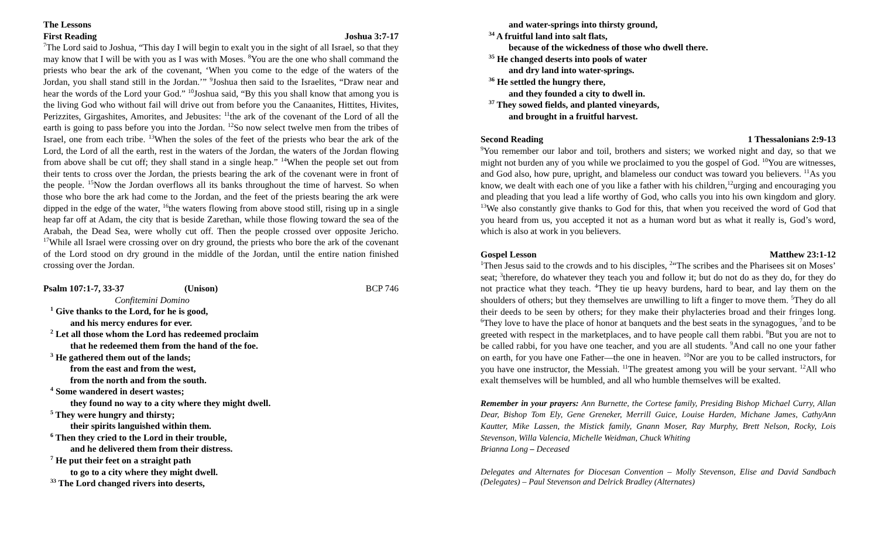The Lessons
First Reading Joshua 3:7-17
<sup>7</sup> The Lord said to Joshua, “This day I will begin to exalt you in the sight of all Israel, so that they may know that I will be with you as I was with Moses. <sup>8</sup>You are the one who shall command the priests who bear the ark of the covenant, ‘When you come to the edge of the waters of the Jordan, you shall stand still in the Jordan.’” <sup>9</sup>Joshua then said to the Israelites, “Draw near and hear the words of the Lord your God.” <sup>10</sup>Joshua said, “By this you shall know that among you is the living God who without fail will drive out from before you the Canaanites, Hittites, Hivites, Perizzites, Girgashites, Amorites, and Jebusites: <sup>11</sup>the ark of the covenant of the Lord of all the earth is going to pass before you into the Jordan. <sup>12</sup>So now select twelve men from the tribes of Israel, one from each tribe. <sup>13</sup>When the soles of the feet of the priests who bear the ark of the Lord, the Lord of all the earth, rest in the waters of the Jordan, the waters of the Jordan flowing from above shall be cut off; they shall stand in a single heap.” <sup>14</sup>When the people set out from their tents to cross over the Jordan, the priests bearing the ark of the covenant were in front of the people. <sup>15</sup>Now the Jordan overflows all its banks throughout the time of harvest. So when those who bore the ark had come to the Jordan, and the feet of the priests bearing the ark were dipped in the edge of the water, <sup>16</sup>the waters flowing from above stood still, rising up in a single heap far off at Adam, the city that is beside Zarethan, while those flowing toward the sea of the Arabah, the Dead Sea, were wholly cut off. Then the people crossed over opposite Jericho. <sup>17</sup>While all Israel were crossing over on dry ground, the priests who bore the ark of the covenant of the Lord stood on dry ground in the middle of the Jordan, until the entire nation finished crossing over the Jordan.
Psalm 107:1-7, 33-37 (Unison) BCP 746
Confitemini Domino
<sup>1</sup> Give thanks to the Lord, for he is good,
and his mercy endures for ever.
<sup>2</sup> Let all those whom the Lord has redeemed proclaim
that he redeemed them from the hand of the foe.
<sup>3</sup> He gathered them out of the lands;
from the east and from the west,
from the north and from the south.
<sup>4</sup> Some wandered in desert wastes;
they found no way to a city where they might dwell.
<sup>5</sup> They were hungry and thirsty;
their spirits languished within them.
<sup>6</sup> Then they cried to the Lord in their trouble,
and he delivered them from their distress.
<sup>7</sup> He put their feet on a straight path
to go to a city where they might dwell.
<sup>33</sup> The Lord changed rivers into deserts,
and water-springs into thirsty ground,
<sup>34</sup> A fruitful land into salt flats,
because of the wickedness of those who dwell there.
<sup>35</sup> He changed deserts into pools of water
and dry land into water-springs.
<sup>36</sup> He settled the hungry there,
and they founded a city to dwell in.
<sup>37</sup> They sowed fields, and planted vineyards,
and brought in a fruitful harvest.
Second Reading 1 Thessalonians 2:9-13
<sup>9</sup> You remember our labor and toil, brothers and sisters; we worked night and day, so that we might not burden any of you while we proclaimed to you the gospel of God. <sup>10</sup>You are witnesses, and God also, how pure, upright, and blameless our conduct was toward you believers. <sup>11</sup>As you know, we dealt with each one of you like a father with his children,<sup>12</sup>urging and encouraging you and pleading that you lead a life worthy of God, who calls you into his own kingdom and glory. <sup>13</sup>We also constantly give thanks to God for this, that when you received the word of God that you heard from us, you accepted it not as a human word but as what it really is, God’s word, which is also at work in you believers.
Gospel Lesson Matthew 23:1-12
<sup>1</sup> Then Jesus said to the crowds and to his disciples, <sup>2</sup>“The scribes and the Pharisees sit on Moses’ seat; <sup>3</sup>therefore, do whatever they teach you and follow it; but do not do as they do, for they do not practice what they teach. <sup>4</sup>They tie up heavy burdens, hard to bear, and lay them on the shoulders of others; but they themselves are unwilling to lift a finger to move them. <sup>5</sup>They do all their deeds to be seen by others; for they make their phylacteries broad and their fringes long. <sup>6</sup>They love to have the place of honor at banquets and the best seats in the synagogues, <sup>7</sup>and to be greeted with respect in the marketplaces, and to have people call them rabbi. <sup>8</sup>But you are not to be called rabbi, for you have one teacher, and you are all students. <sup>9</sup>And call no one your father on earth, for you have one Father—the one in heaven. <sup>10</sup>Nor are you to be called instructors, for you have one instructor, the Messiah. <sup>11</sup>The greatest among you will be your servant. <sup>12</sup>All who exalt themselves will be humbled, and all who humble themselves will be exalted.
Remember in your prayers: Ann Burnette, the Cortese family, Presiding Bishop Michael Curry, Allan Dear, Bishop Tom Ely, Gene Greneker, Merrill Guice, Louise Harden, Michane James, CathyAnn Kautter, Mike Lassen, the Mistick family, Gnann Moser, Ray Murphy, Brett Nelson, Rocky, Lois Stevenson, Willa Valencia, Michelle Weidman, Chuck Whiting
Brianna Long – Deceased
Delegates and Alternates for Diocesan Convention – Molly Stevenson, Elise and David Sandbach (Delegates) – Paul Stevenson and Delrick Bradley (Alternates)